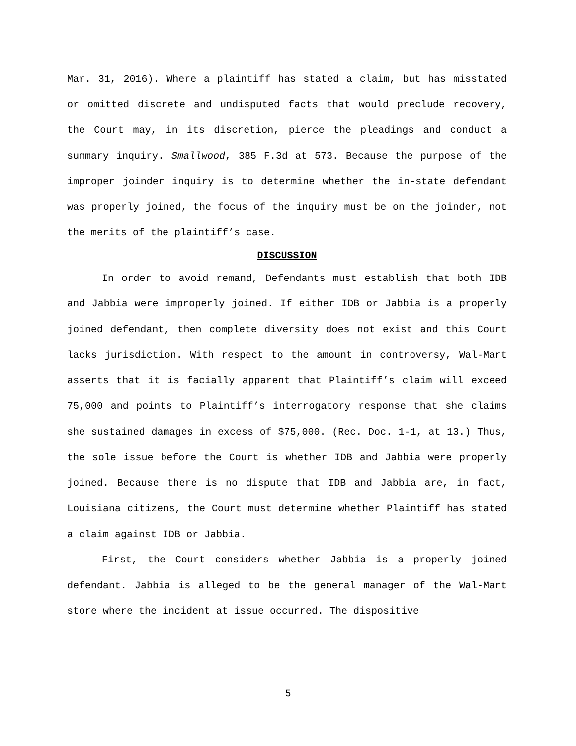Mar. 31, 2016). Where a plaintiff has stated a claim, but has misstated or omitted discrete and undisputed facts that would preclude recovery, the Court may, in its discretion, pierce the pleadings and conduct a summary inquiry. Smallwood, 385 F.3d at 573. Because the purpose of the improper joinder inquiry is to determine whether the in-state defendant was properly joined, the focus of the inquiry must be on the joinder, not the merits of the plaintiff’s case.
DISCUSSION
In order to avoid remand, Defendants must establish that both IDB and Jabbia were improperly joined. If either IDB or Jabbia is a properly joined defendant, then complete diversity does not exist and this Court lacks jurisdiction. With respect to the amount in controversy, Wal-Mart asserts that it is facially apparent that Plaintiff’s claim will exceed 75,000 and points to Plaintiff’s interrogatory response that she claims she sustained damages in excess of $75,000. (Rec. Doc. 1-1, at 13.) Thus, the sole issue before the Court is whether IDB and Jabbia were properly joined. Because there is no dispute that IDB and Jabbia are, in fact, Louisiana citizens, the Court must determine whether Plaintiff has stated a claim against IDB or Jabbia.
First, the Court considers whether Jabbia is a properly joined defendant. Jabbia is alleged to be the general manager of the Wal-Mart store where the incident at issue occurred. The dispositive
5